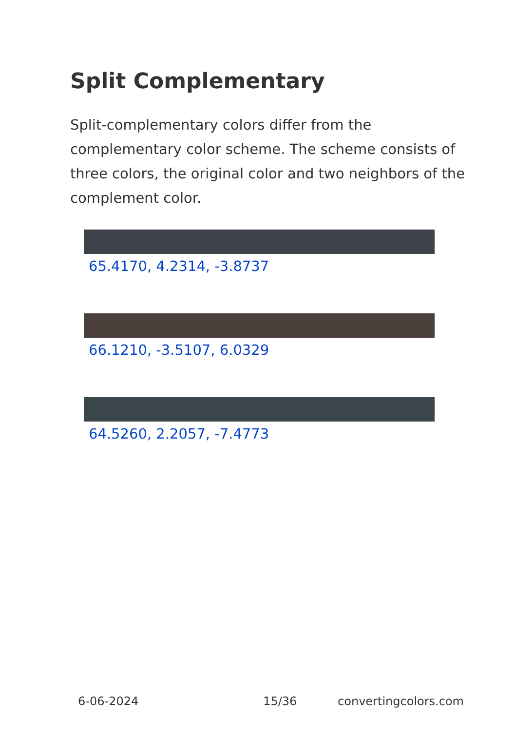Split Complementary
Split-complementary colors differ from the complementary color scheme. The scheme consists of three colors, the original color and two neighbors of the complement color.
65.4170, 4.2314, -3.8737
66.1210, -3.5107, 6.0329
64.5260, 2.2057, -7.4773
6-06-2024 15/36 convertingcolors.com